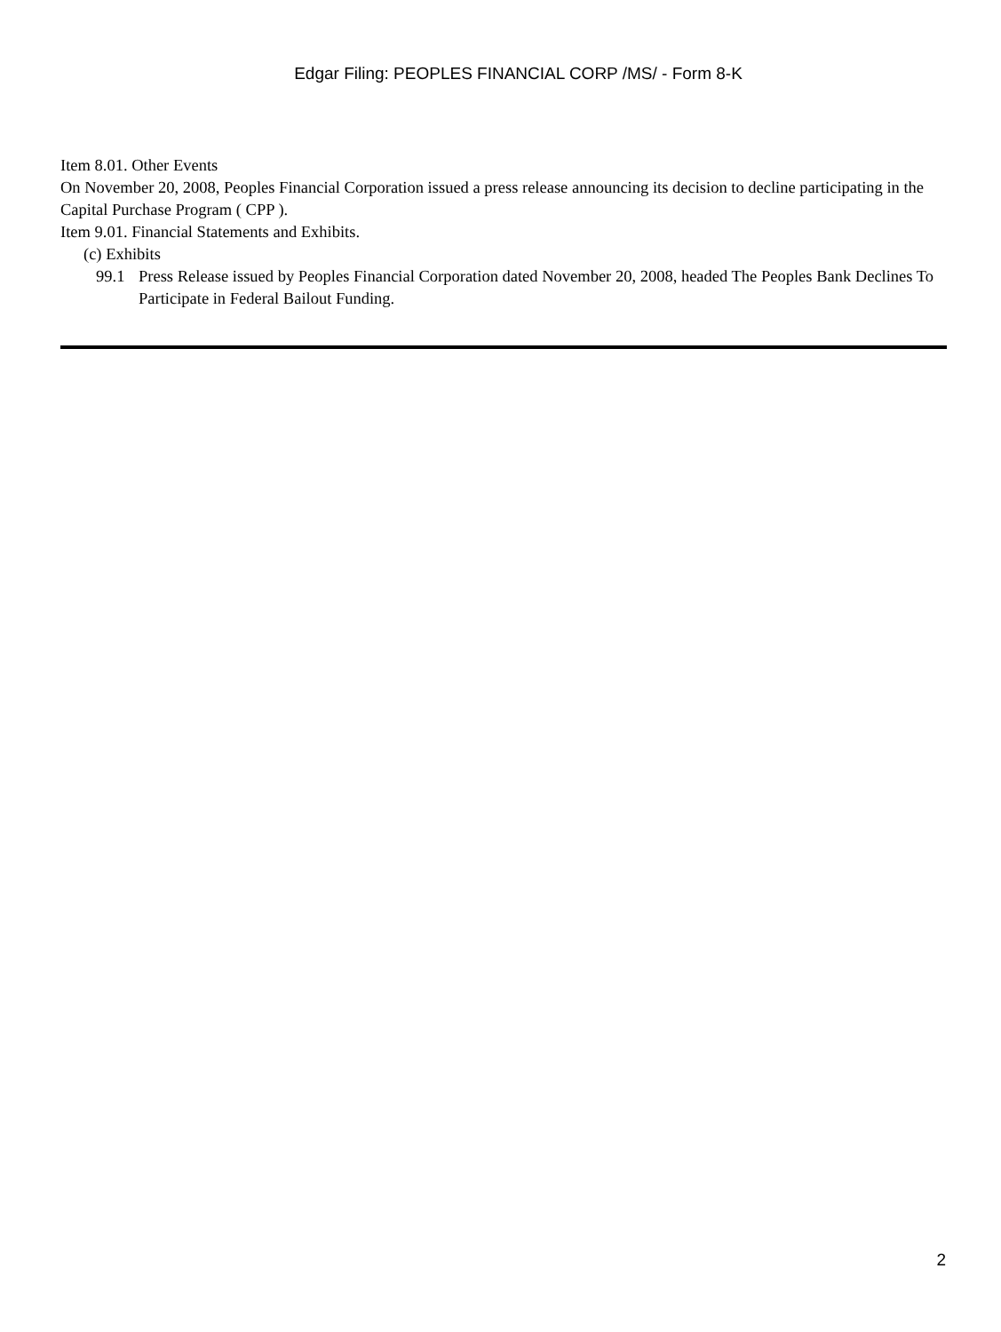Edgar Filing: PEOPLES FINANCIAL CORP /MS/ - Form 8-K
Item 8.01. Other Events
On November 20, 2008, Peoples Financial Corporation issued a press release announcing its decision to decline participating in the Capital Purchase Program ( CPP ).
Item 9.01. Financial Statements and Exhibits.
(c) Exhibits
99.1 Press Release issued by Peoples Financial Corporation dated November 20, 2008, headed The Peoples Bank Declines To Participate in Federal Bailout Funding.
2